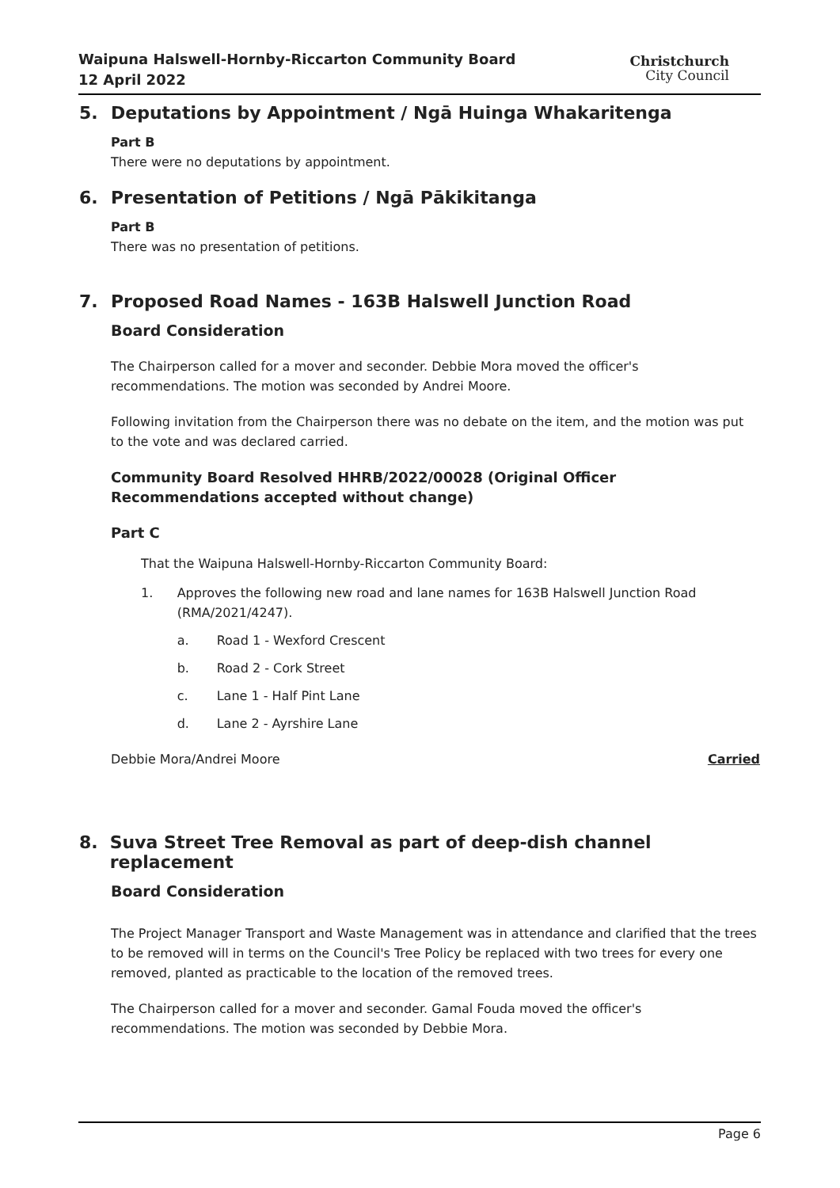Waipuna Halswell-Hornby-Riccarton Community Board
12 April 2022
Christchurch
City Council
5. Deputations by Appointment / Ngā Huinga Whakaritenga
Part B
There were no deputations by appointment.
6. Presentation of Petitions / Ngā Pākikitanga
Part B
There was no presentation of petitions.
7. Proposed Road Names - 163B Halswell Junction Road
Board Consideration
The Chairperson called for a mover and seconder. Debbie Mora moved the officer's recommendations. The motion was seconded by Andrei Moore.
Following invitation from the Chairperson there was no debate on the item, and the motion was put to the vote and was declared carried.
Community Board Resolved HHRB/2022/00028 (Original Officer Recommendations accepted without change)
Part C
That the Waipuna Halswell-Hornby-Riccarton Community Board:
1. Approves the following new road and lane names for 163B Halswell Junction Road (RMA/2021/4247).
a. Road 1 - Wexford Crescent
b. Road 2 - Cork Street
c. Lane 1 - Half Pint Lane
d. Lane 2 - Ayrshire Lane
Debbie Mora/Andrei Moore Carried
8. Suva Street Tree Removal as part of deep-dish channel replacement
Board Consideration
The Project Manager Transport and Waste Management was in attendance and clarified that the trees to be removed will in terms on the Council's Tree Policy be replaced with two trees for every one removed, planted as practicable to the location of the removed trees.
The Chairperson called for a mover and seconder. Gamal Fouda moved the officer's recommendations. The motion was seconded by Debbie Mora.
Page 6